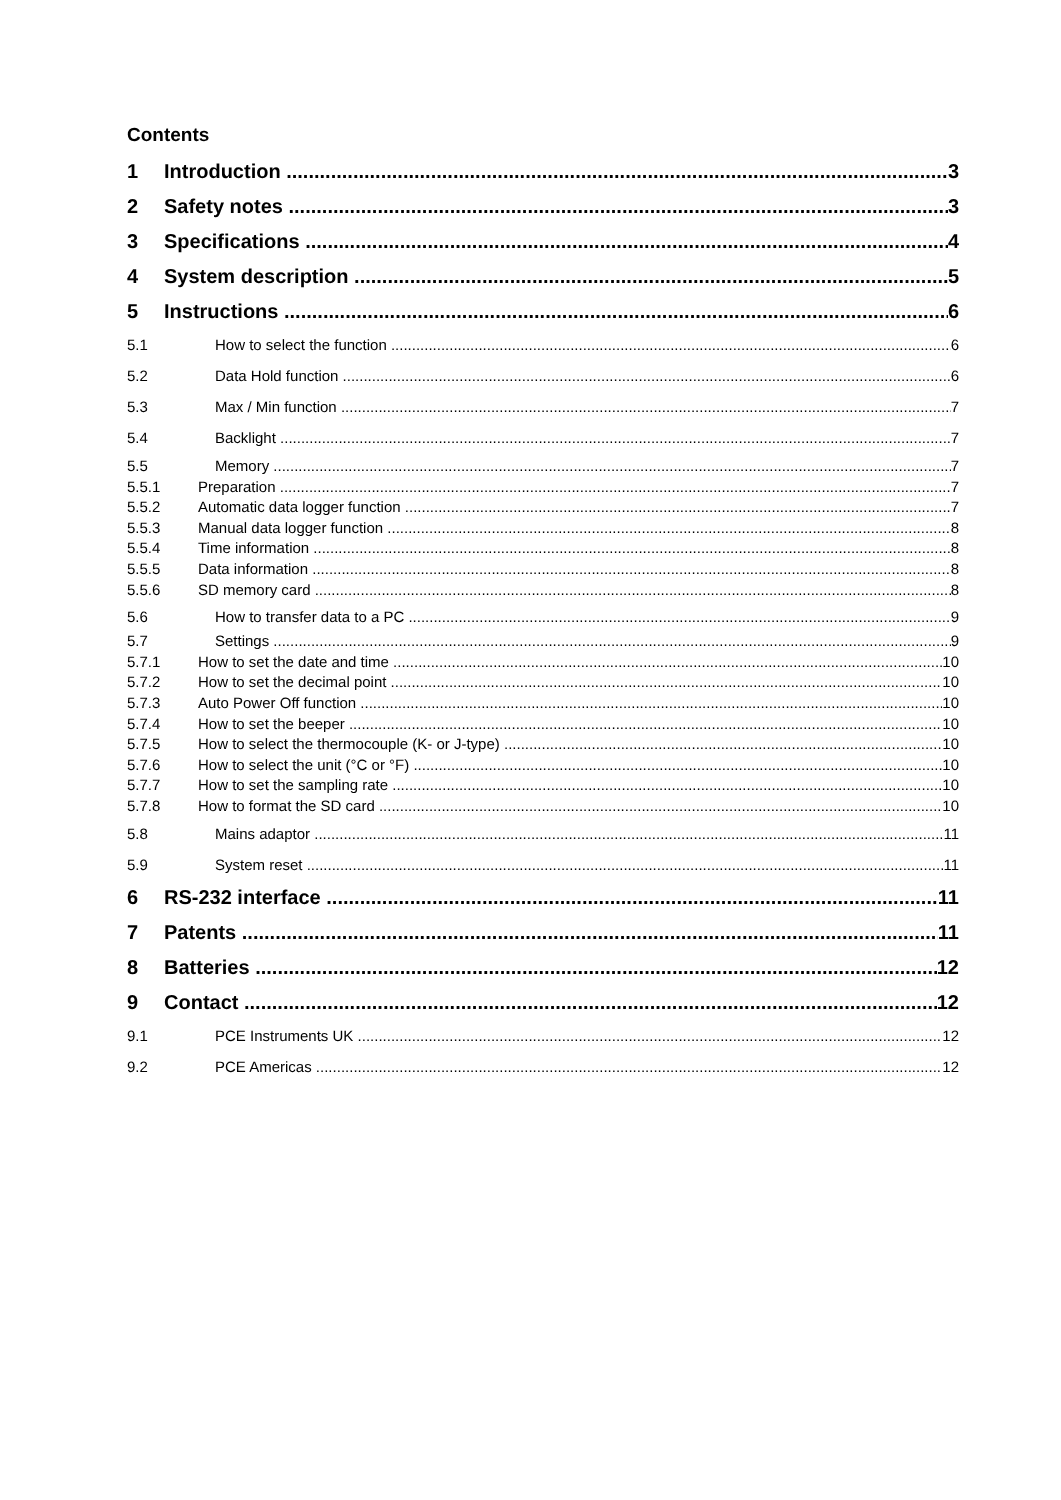Contents
1 Introduction 3
2 Safety notes 3
3 Specifications 4
4 System description 5
5 Instructions 6
5.1 How to select the function 6
5.2 Data Hold function 6
5.3 Max / Min function 7
5.4 Backlight 7
5.5 Memory 7
5.5.1 Preparation 7
5.5.2 Automatic data logger function 7
5.5.3 Manual data logger function 8
5.5.4 Time information 8
5.5.5 Data information 8
5.5.6 SD memory card 8
5.6 How to transfer data to a PC 9
5.7 Settings 9
5.7.1 How to set the date and time 10
5.7.2 How to set the decimal point 10
5.7.3 Auto Power Off function 10
5.7.4 How to set the beeper 10
5.7.5 How to select the thermocouple (K- or J-type) 10
5.7.6 How to select the unit (°C or °F) 10
5.7.7 How to set the sampling rate 10
5.7.8 How to format the SD card 10
5.8 Mains adaptor 11
5.9 System reset 11
6 RS-232 interface 11
7 Patents 11
8 Batteries 12
9 Contact 12
9.1 PCE Instruments UK 12
9.2 PCE Americas 12